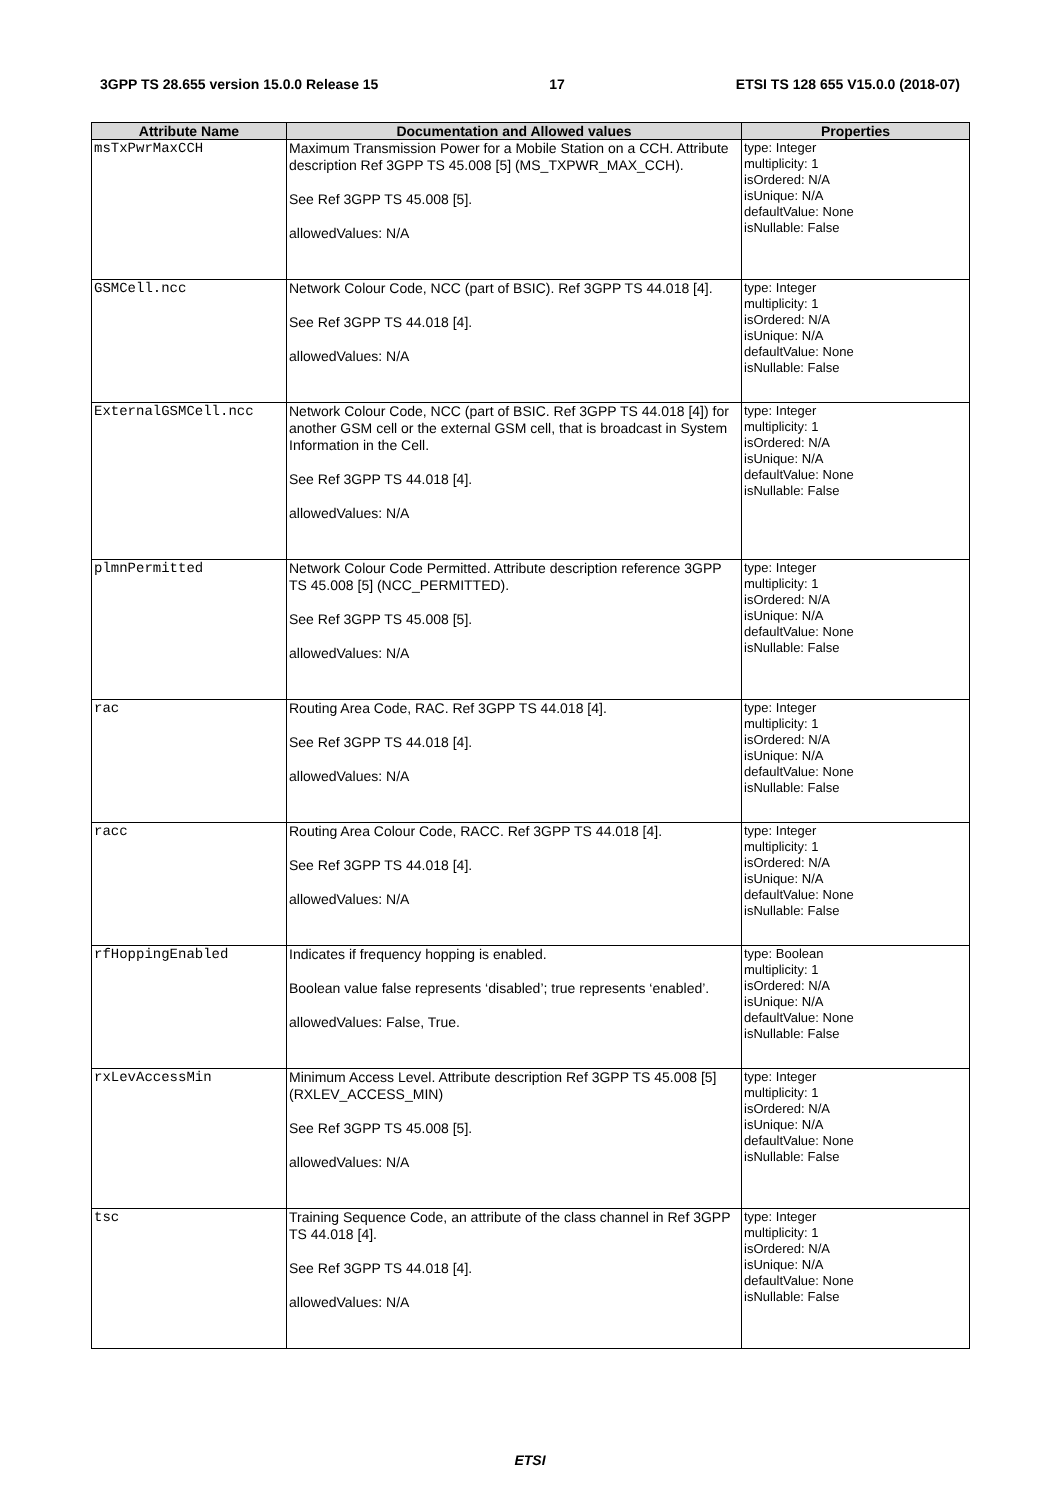3GPP TS 28.655 version 15.0.0 Release 15 17 ETSI TS 128 655 V15.0.0 (2018-07)
| Attribute Name | Documentation and Allowed values | Properties |
| --- | --- | --- |
| msTxPwrMaxCCH | Maximum Transmission Power for a Mobile Station on a CCH. Attribute description Ref 3GPP TS 45.008 [5] (MS_TXPWR_MAX_CCH). See Ref 3GPP TS 45.008 [5]. allowedValues: N/A | type: Integer multiplicity: 1 isOrdered: N/A isUnique: N/A defaultValue: None isNullable: False |
| GSMCell.ncc | Network Colour Code, NCC (part of BSIC). Ref 3GPP TS 44.018 [4]. See Ref 3GPP TS 44.018 [4]. allowedValues: N/A | type: Integer multiplicity: 1 isOrdered: N/A isUnique: N/A defaultValue: None isNullable: False |
| ExternalGSMCell.ncc | Network Colour Code, NCC (part of BSIC. Ref 3GPP TS 44.018 [4]) for another GSM cell or the external GSM cell, that is broadcast in System Information in the Cell. See Ref 3GPP TS 44.018 [4]. allowedValues: N/A | type: Integer multiplicity: 1 isOrdered: N/A isUnique: N/A defaultValue: None isNullable: False |
| plmnPermitted | Network Colour Code Permitted. Attribute description reference 3GPP TS 45.008 [5] (NCC_PERMITTED). See Ref 3GPP TS 45.008 [5]. allowedValues: N/A | type: Integer multiplicity: 1 isOrdered: N/A isUnique: N/A defaultValue: None isNullable: False |
| rac | Routing Area Code, RAC. Ref 3GPP TS 44.018 [4]. See Ref 3GPP TS 44.018 [4]. allowedValues: N/A | type: Integer multiplicity: 1 isOrdered: N/A isUnique: N/A defaultValue: None isNullable: False |
| racc | Routing Area Colour Code, RACC. Ref 3GPP TS 44.018 [4]. See Ref 3GPP TS 44.018 [4]. allowedValues: N/A | type: Integer multiplicity: 1 isOrdered: N/A isUnique: N/A defaultValue: None isNullable: False |
| rfHoppingEnabled | Indicates if frequency hopping is enabled. Boolean value false represents ‘disabled’; true represents ‘enabled’. allowedValues: False, True. | type: Boolean multiplicity: 1 isOrdered: N/A isUnique: N/A defaultValue: None isNullable: False |
| rxLevAccessMin | Minimum Access Level. Attribute description Ref 3GPP TS 45.008 [5] (RXLEV_ACCESS_MIN) See Ref 3GPP TS 45.008 [5]. allowedValues: N/A | type: Integer multiplicity: 1 isOrdered: N/A isUnique: N/A defaultValue: None isNullable: False |
| tsc | Training Sequence Code, an attribute of the class channel in Ref 3GPP TS 44.018 [4]. See Ref 3GPP TS 44.018 [4]. allowedValues: N/A | type: Integer multiplicity: 1 isOrdered: N/A isUnique: N/A defaultValue: None isNullable: False |
ETSI